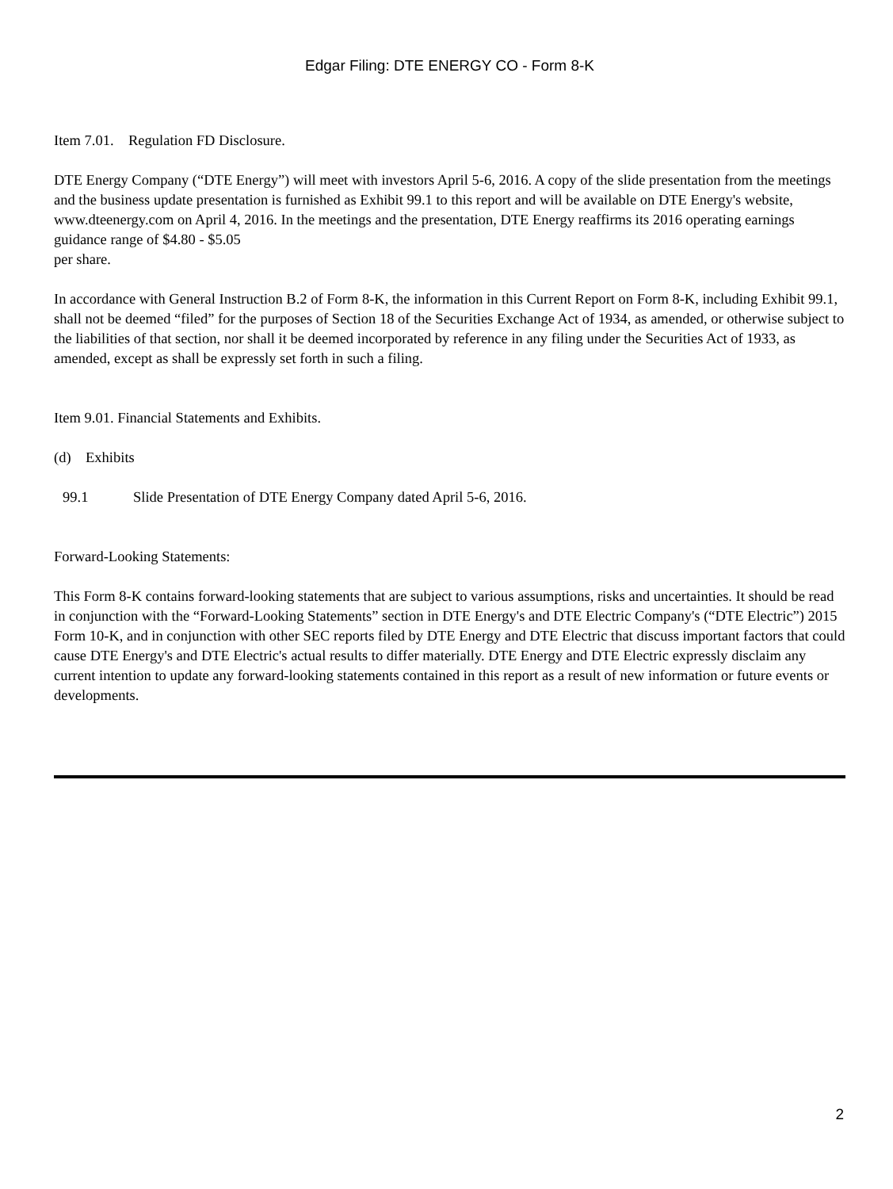Edgar Filing: DTE ENERGY CO - Form 8-K
Item 7.01. Regulation FD Disclosure.
DTE Energy Company (“DTE Energy”) will meet with investors April 5-6, 2016. A copy of the slide presentation from the meetings and the business update presentation is furnished as Exhibit 99.1 to this report and will be available on DTE Energy's website, www.dteenergy.com on April 4, 2016. In the meetings and the presentation, DTE Energy reaffirms its 2016 operating earnings guidance range of $4.80 - $5.05
per share.
In accordance with General Instruction B.2 of Form 8-K, the information in this Current Report on Form 8-K, including Exhibit 99.1, shall not be deemed “filed” for the purposes of Section 18 of the Securities Exchange Act of 1934, as amended, or otherwise subject to the liabilities of that section, nor shall it be deemed incorporated by reference in any filing under the Securities Act of 1933, as amended, except as shall be expressly set forth in such a filing.
Item 9.01. Financial Statements and Exhibits.
(d) Exhibits
99.1 Slide Presentation of DTE Energy Company dated April 5-6, 2016.
Forward-Looking Statements:
This Form 8-K contains forward-looking statements that are subject to various assumptions, risks and uncertainties. It should be read in conjunction with the “Forward-Looking Statements” section in DTE Energy's and DTE Electric Company's (“DTE Electric”) 2015 Form 10-K, and in conjunction with other SEC reports filed by DTE Energy and DTE Electric that discuss important factors that could cause DTE Energy's and DTE Electric's actual results to differ materially. DTE Energy and DTE Electric expressly disclaim any current intention to update any forward-looking statements contained in this report as a result of new information or future events or developments.
2